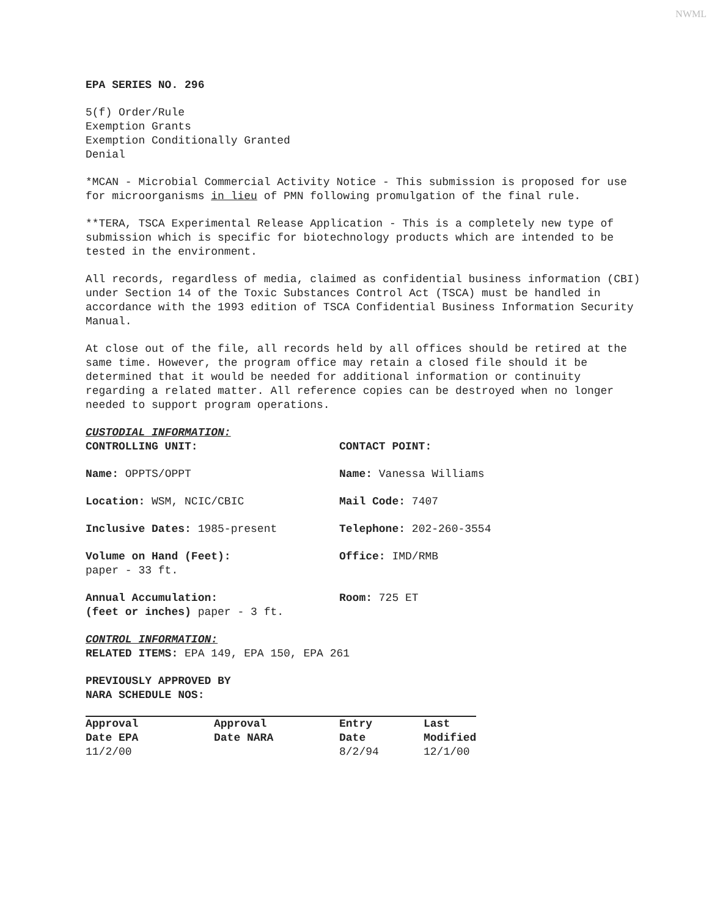NWML
EPA SERIES NO. 296
5(f) Order/Rule
Exemption Grants
Exemption Conditionally Granted
Denial
*MCAN - Microbial Commercial Activity Notice - This submission is proposed for use for microorganisms in lieu of PMN following promulgation of the final rule.
**TERA, TSCA Experimental Release Application - This is a completely new type of submission which is specific for biotechnology products which are intended to be tested in the environment.
All records, regardless of media, claimed as confidential business information (CBI) under Section 14 of the Toxic Substances Control Act (TSCA) must be handled in accordance with the 1993 edition of TSCA Confidential Business Information Security Manual.
At close out of the file, all records held by all offices should be retired at the same time. However, the program office may retain a closed file should it be determined that it would be needed for additional information or continuity regarding a related matter. All reference copies can be destroyed when no longer needed to support program operations.
CUSTODIAL INFORMATION:
CONTROLLING UNIT:
CONTACT POINT:
Name: OPPTS/OPPT
Name: Vanessa Williams
Location: WSM, NCIC/CBIC
Mail Code: 7407
Inclusive Dates: 1985-present
Telephone: 202-260-3554
Volume on Hand (Feet):
paper - 33 ft.
Office: IMD/RMB
Annual Accumulation:
(feet or inches) paper - 3 ft.
Room: 725 ET
CONTROL INFORMATION:
RELATED ITEMS: EPA 149, EPA 150, EPA 261
PREVIOUSLY APPROVED BY
NARA SCHEDULE NOS:
| Approval Date EPA | Approval Date NARA | Entry Date | Last Modified |
| --- | --- | --- | --- |
| 11/2/00 | | 8/2/94 | 12/1/00 |